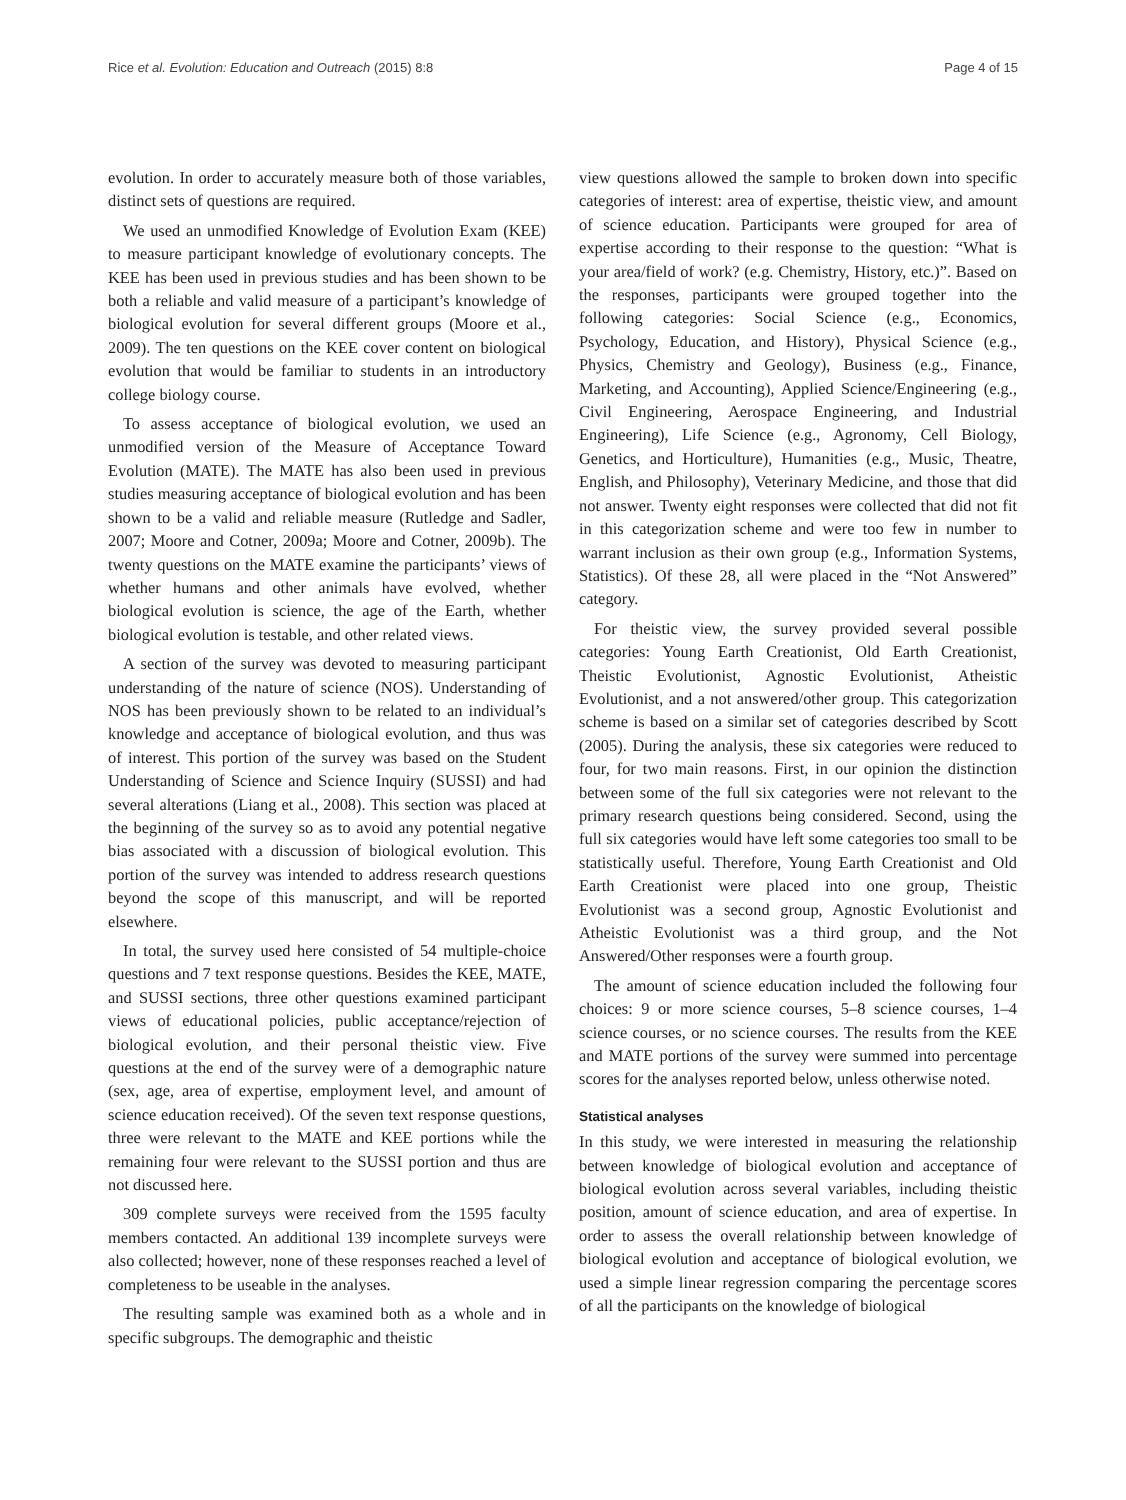Rice et al. Evolution: Education and Outreach (2015) 8:8 Page 4 of 15
evolution. In order to accurately measure both of those variables, distinct sets of questions are required.
We used an unmodified Knowledge of Evolution Exam (KEE) to measure participant knowledge of evolutionary concepts. The KEE has been used in previous studies and has been shown to be both a reliable and valid measure of a participant’s knowledge of biological evolution for several different groups (Moore et al., 2009). The ten questions on the KEE cover content on biological evolution that would be familiar to students in an introductory college biology course.
To assess acceptance of biological evolution, we used an unmodified version of the Measure of Acceptance Toward Evolution (MATE). The MATE has also been used in previous studies measuring acceptance of biological evolution and has been shown to be a valid and reliable measure (Rutledge and Sadler, 2007; Moore and Cotner, 2009a; Moore and Cotner, 2009b). The twenty questions on the MATE examine the participants’ views of whether humans and other animals have evolved, whether biological evolution is science, the age of the Earth, whether biological evolution is testable, and other related views.
A section of the survey was devoted to measuring participant understanding of the nature of science (NOS). Understanding of NOS has been previously shown to be related to an individual’s knowledge and acceptance of biological evolution, and thus was of interest. This portion of the survey was based on the Student Understanding of Science and Science Inquiry (SUSSI) and had several alterations (Liang et al., 2008). This section was placed at the beginning of the survey so as to avoid any potential negative bias associated with a discussion of biological evolution. This portion of the survey was intended to address research questions beyond the scope of this manuscript, and will be reported elsewhere.
In total, the survey used here consisted of 54 multiple-choice questions and 7 text response questions. Besides the KEE, MATE, and SUSSI sections, three other questions examined participant views of educational policies, public acceptance/rejection of biological evolution, and their personal theistic view. Five questions at the end of the survey were of a demographic nature (sex, age, area of expertise, employment level, and amount of science education received). Of the seven text response questions, three were relevant to the MATE and KEE portions while the remaining four were relevant to the SUSSI portion and thus are not discussed here.
309 complete surveys were received from the 1595 faculty members contacted. An additional 139 incomplete surveys were also collected; however, none of these responses reached a level of completeness to be useable in the analyses.
The resulting sample was examined both as a whole and in specific subgroups. The demographic and theistic
view questions allowed the sample to broken down into specific categories of interest: area of expertise, theistic view, and amount of science education. Participants were grouped for area of expertise according to their response to the question: “What is your area/field of work? (e.g. Chemistry, History, etc.)”. Based on the responses, participants were grouped together into the following categories: Social Science (e.g., Economics, Psychology, Education, and History), Physical Science (e.g., Physics, Chemistry and Geology), Business (e.g., Finance, Marketing, and Accounting), Applied Science/Engineering (e.g., Civil Engineering, Aerospace Engineering, and Industrial Engineering), Life Science (e.g., Agronomy, Cell Biology, Genetics, and Horticulture), Humanities (e.g., Music, Theatre, English, and Philosophy), Veterinary Medicine, and those that did not answer. Twenty eight responses were collected that did not fit in this categorization scheme and were too few in number to warrant inclusion as their own group (e.g., Information Systems, Statistics). Of these 28, all were placed in the “Not Answered” category.
For theistic view, the survey provided several possible categories: Young Earth Creationist, Old Earth Creationist, Theistic Evolutionist, Agnostic Evolutionist, Atheistic Evolutionist, and a not answered/other group. This categorization scheme is based on a similar set of categories described by Scott (2005). During the analysis, these six categories were reduced to four, for two main reasons. First, in our opinion the distinction between some of the full six categories were not relevant to the primary research questions being considered. Second, using the full six categories would have left some categories too small to be statistically useful. Therefore, Young Earth Creationist and Old Earth Creationist were placed into one group, Theistic Evolutionist was a second group, Agnostic Evolutionist and Atheistic Evolutionist was a third group, and the Not Answered/Other responses were a fourth group.
The amount of science education included the following four choices: 9 or more science courses, 5–8 science courses, 1–4 science courses, or no science courses. The results from the KEE and MATE portions of the survey were summed into percentage scores for the analyses reported below, unless otherwise noted.
Statistical analyses
In this study, we were interested in measuring the relationship between knowledge of biological evolution and acceptance of biological evolution across several variables, including theistic position, amount of science education, and area of expertise. In order to assess the overall relationship between knowledge of biological evolution and acceptance of biological evolution, we used a simple linear regression comparing the percentage scores of all the participants on the knowledge of biological